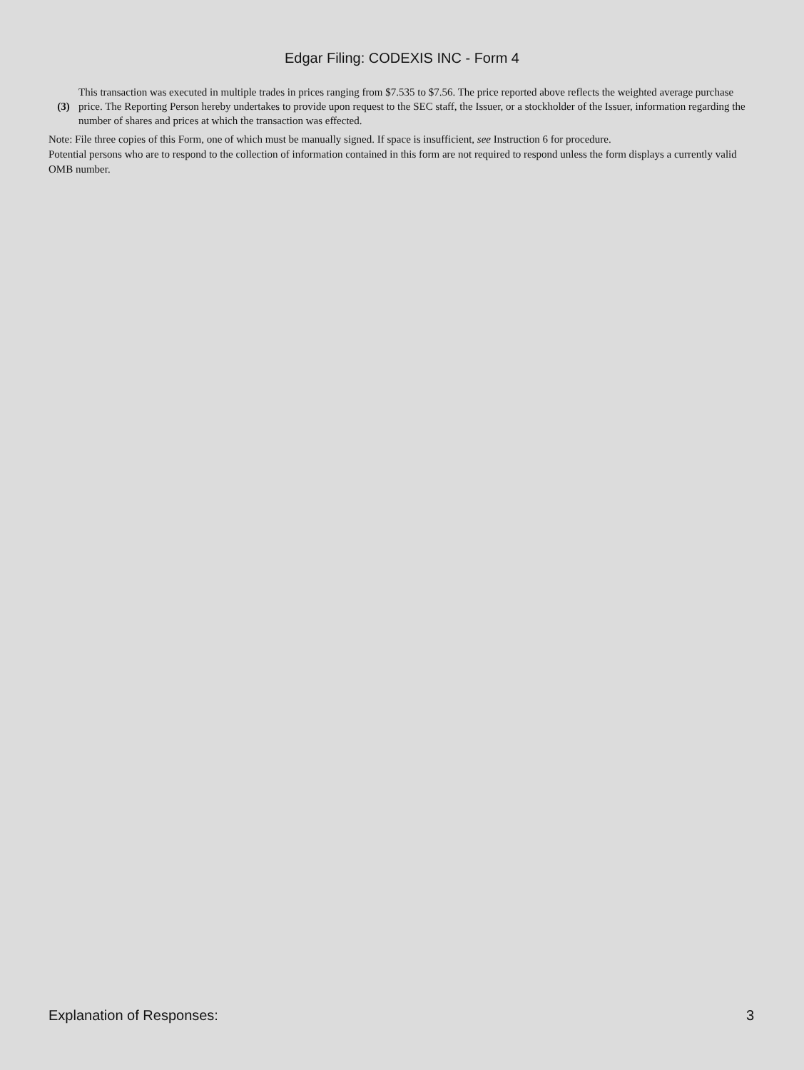Edgar Filing: CODEXIS INC - Form 4
(3)
This transaction was executed in multiple trades in prices ranging from $7.535 to $7.56. The price reported above reflects the weighted average purchase price. The Reporting Person hereby undertakes to provide upon request to the SEC staff, the Issuer, or a stockholder of the Issuer, information regarding the number of shares and prices at which the transaction was effected.
Note: File three copies of this Form, one of which must be manually signed. If space is insufficient, see Instruction 6 for procedure.
Potential persons who are to respond to the collection of information contained in this form are not required to respond unless the form displays a currently valid OMB number.
Explanation of Responses: 3